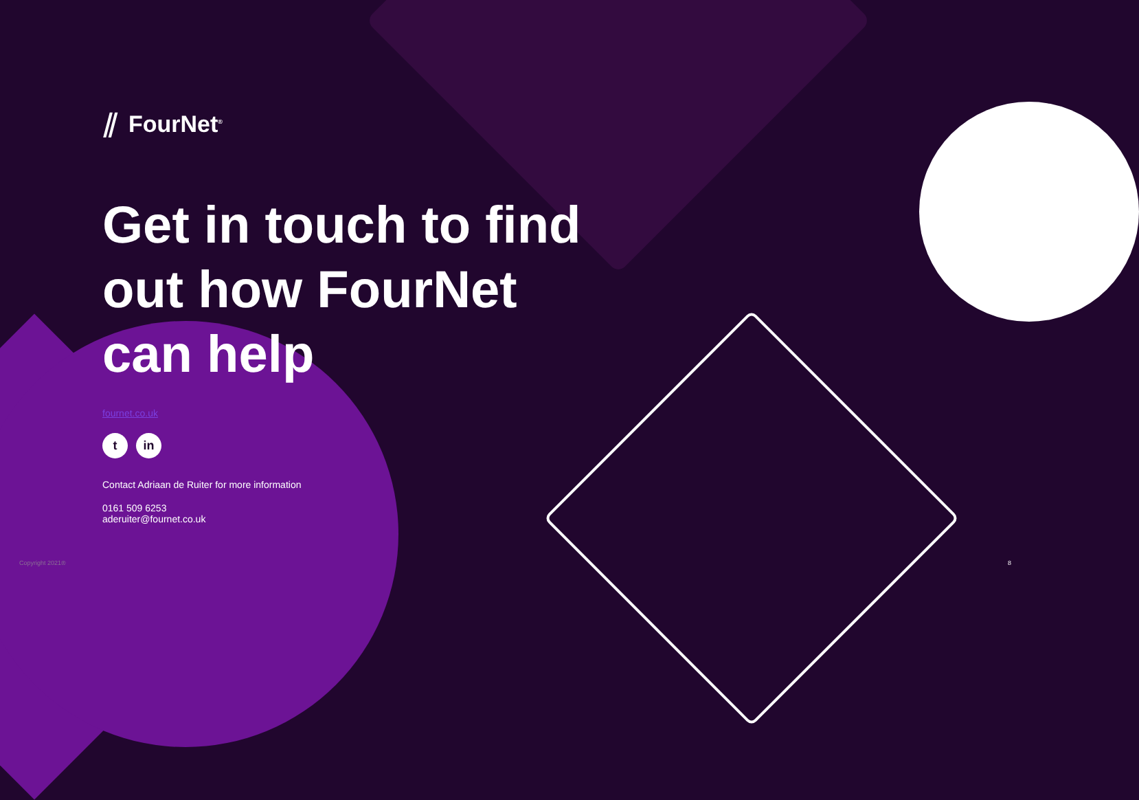⫽ FourNet<sup>®</sup>
Get in touch to find out how FourNet can help
fournet.co.uk
t in
Contact Adriaan de Ruiter for more information
0161 509 6253
aderuiter@fournet.co.uk
Copyright 2021® 8